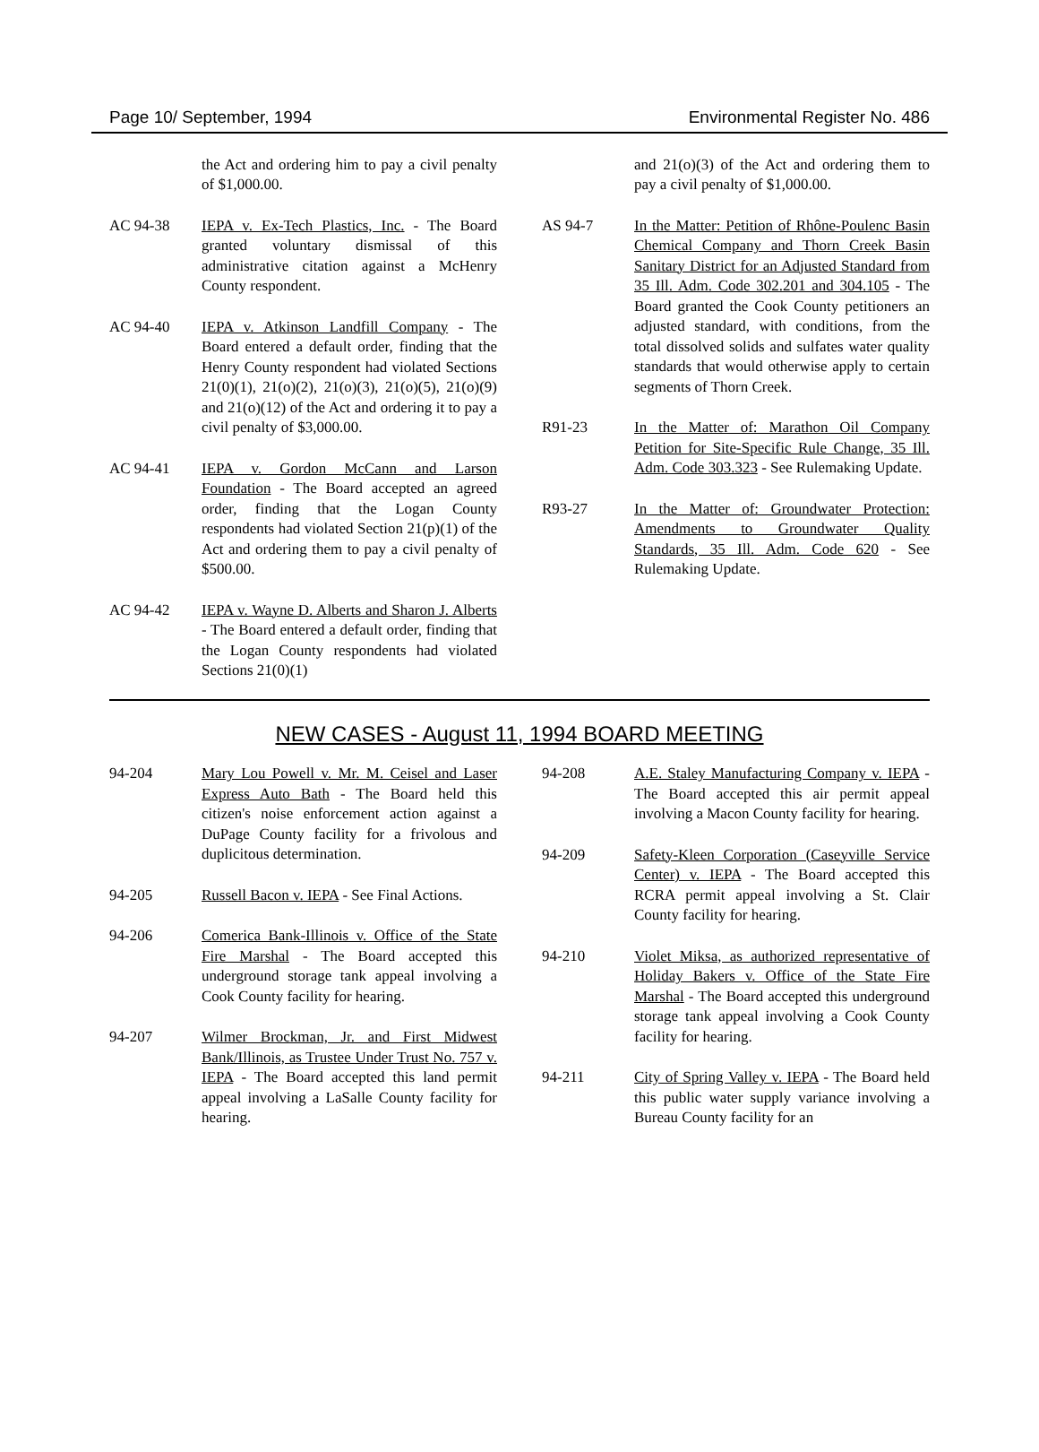Page 10/ September, 1994 Environmental Register No. 486
the Act and ordering him to pay a civil penalty of $1,000.00.
AC 94-38 IEPA v. Ex-Tech Plastics, Inc. - The Board granted voluntary dismissal of this administrative citation against a McHenry County respondent.
AC 94-40 IEPA v. Atkinson Landfill Company - The Board entered a default order, finding that the Henry County respondent had violated Sections 21(0)(1), 21(o)(2), 21(o)(3), 21(o)(5), 21(o)(9) and 21(o)(12) of the Act and ordering it to pay a civil penalty of $3,000.00.
AC 94-41 IEPA v. Gordon McCann and Larson Foundation - The Board accepted an agreed order, finding that the Logan County respondents had violated Section 21(p)(1) of the Act and ordering them to pay a civil penalty of $500.00.
AC 94-42 IEPA v. Wayne D. Alberts and Sharon J. Alberts - The Board entered a default order, finding that the Logan County respondents had violated Sections 21(0)(1)
and 21(o)(3) of the Act and ordering them to pay a civil penalty of $1,000.00.
AS 94-7 In the Matter: Petition of Rhône-Poulenc Basin Chemical Company and Thorn Creek Basin Sanitary District for an Adjusted Standard from 35 Ill. Adm. Code 302.201 and 304.105 - The Board granted the Cook County petitioners an adjusted standard, with conditions, from the total dissolved solids and sulfates water quality standards that would otherwise apply to certain segments of Thorn Creek.
R91-23 In the Matter of: Marathon Oil Company Petition for Site-Specific Rule Change, 35 Ill. Adm. Code 303.323 - See Rulemaking Update.
R93-27 In the Matter of: Groundwater Protection: Amendments to Groundwater Quality Standards, 35 Ill. Adm. Code 620 - See Rulemaking Update.
NEW CASES - August 11, 1994 BOARD MEETING
94-204 Mary Lou Powell v. Mr. M. Ceisel and Laser Express Auto Bath - The Board held this citizen's noise enforcement action against a DuPage County facility for a frivolous and duplicitous determination.
94-205 Russell Bacon v. IEPA - See Final Actions.
94-206 Comerica Bank-Illinois v. Office of the State Fire Marshal - The Board accepted this underground storage tank appeal involving a Cook County facility for hearing.
94-207 Wilmer Brockman, Jr. and First Midwest Bank/Illinois, as Trustee Under Trust No. 757 v. IEPA - The Board accepted this land permit appeal involving a LaSalle County facility for hearing.
94-208 A.E. Staley Manufacturing Company v. IEPA - The Board accepted this air permit appeal involving a Macon County facility for hearing.
94-209 Safety-Kleen Corporation (Caseyville Service Center) v. IEPA - The Board accepted this RCRA permit appeal involving a St. Clair County facility for hearing.
94-210 Violet Miksa, as authorized representative of Holiday Bakers v. Office of the State Fire Marshal - The Board accepted this underground storage tank appeal involving a Cook County facility for hearing.
94-211 City of Spring Valley v. IEPA - The Board held this public water supply variance involving a Bureau County facility for an